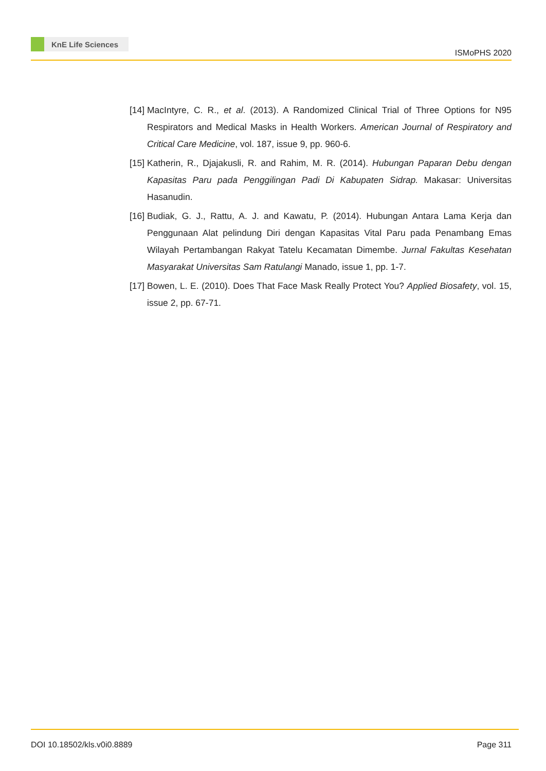KnE Life Sciences
ISMoPHS 2020
[14]
MacIntyre, C. R., et al. (2013). A Randomized Clinical Trial of Three Options for N95 Respirators and Medical Masks in Health Workers. American Journal of Respiratory and Critical Care Medicine, vol. 187, issue 9, pp. 960-6.
[15]
Katherin, R., Djajakusli, R. and Rahim, M. R. (2014). Hubungan Paparan Debu dengan Kapasitas Paru pada Penggilingan Padi Di Kabupaten Sidrap. Makasar: Universitas Hasanudin.
[16]
Budiak, G. J., Rattu, A. J. and Kawatu, P. (2014). Hubungan Antara Lama Kerja dan Penggunaan Alat pelindung Diri dengan Kapasitas Vital Paru pada Penambang Emas Wilayah Pertambangan Rakyat Tatelu Kecamatan Dimembe. Jurnal Fakultas Kesehatan Masyarakat Universitas Sam Ratulangi Manado, issue 1, pp. 1-7.
[17]
Bowen, L. E. (2010). Does That Face Mask Really Protect You? Applied Biosafety, vol. 15, issue 2, pp. 67-71.
DOI 10.18502/kls.v0i0.8889 Page 311